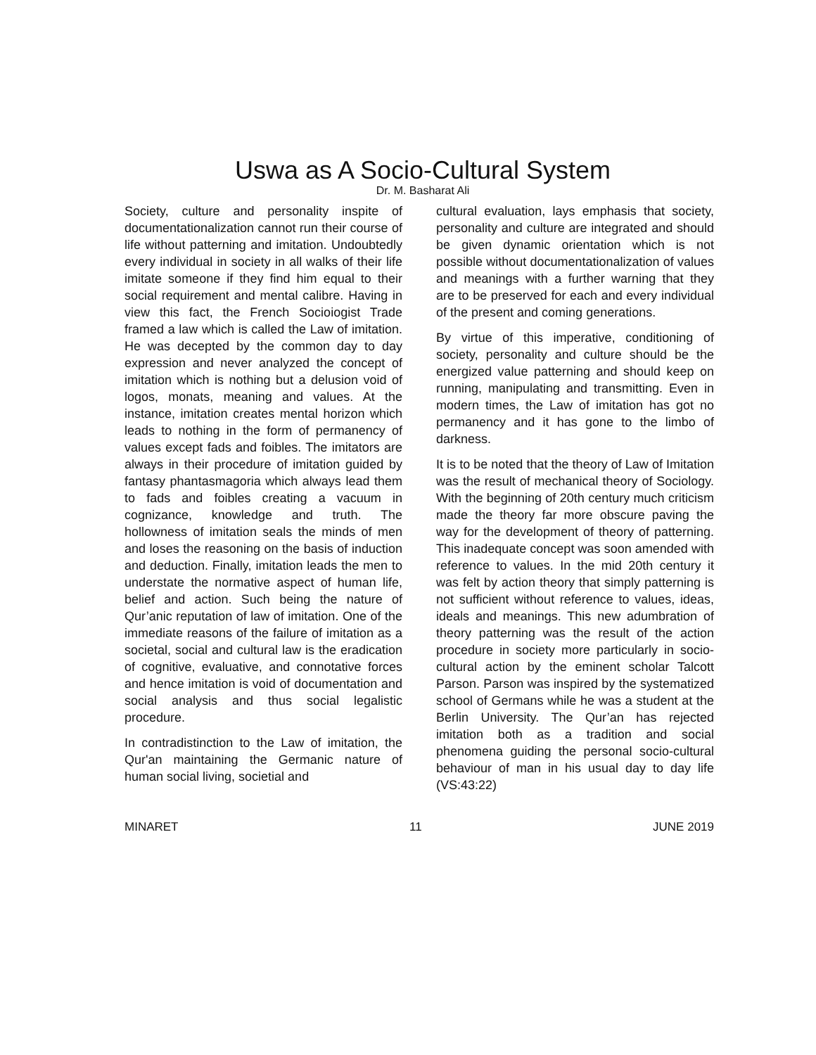Uswa as A Socio-Cultural System
Dr. M. Basharat Ali
Society, culture and personality inspite of documentationalization cannot run their course of life without patterning and imitation. Undoubtedly every individual in society in all walks of their life imitate someone if they find him equal to their social requirement and mental calibre. Having in view this fact, the French Socioiogist Trade framed a law which is called the Law of imitation. He was decepted by the common day to day expression and never analyzed the concept of imitation which is nothing but a delusion void of logos, monats, meaning and values. At the instance, imitation creates mental horizon which leads to nothing in the form of permanency of values except fads and foibles. The imitators are always in their procedure of imitation guided by fantasy phantasmagoria which always lead them to fads and foibles creating a vacuum in cognizance, knowledge and truth. The hollowness of imitation seals the minds of men and loses the reasoning on the basis of induction and deduction. Finally, imitation leads the men to understate the normative aspect of human life, belief and action. Such being the nature of Qur’anic reputation of law of imitation. One of the immediate reasons of the failure of imitation as a societal, social and cultural law is the eradication of cognitive, evaluative, and connotative forces and hence imitation is void of documentation and social analysis and thus social legalistic procedure.
In contradistinction to the Law of imitation, the Qur'an maintaining the Germanic nature of human social living, societial and
cultural evaluation, lays emphasis that society, personality and culture are integrated and should be given dynamic orientation which is not possible without documentationalization of values and meanings with a further warning that they are to be preserved for each and every individual of the present and coming generations.
By virtue of this imperative, conditioning of society, personality and culture should be the energized value patterning and should keep on running, manipulating and transmitting. Even in modern times, the Law of imitation has got no permanency and it has gone to the limbo of darkness.
It is to be noted that the theory of Law of Imitation was the result of mechanical theory of Sociology. With the beginning of 20th century much criticism made the theory far more obscure paving the way for the development of theory of patterning. This inadequate concept was soon amended with reference to values. In the mid 20th century it was felt by action theory that simply patterning is not sufficient without reference to values, ideas, ideals and meanings. This new adumbration of theory patterning was the result of the action procedure in society more particularly in socio-cultural action by the eminent scholar Talcott Parson. Parson was inspired by the systematized school of Germans while he was a student at the Berlin University. The Qur’an has rejected imitation both as a tradition and social phenomena guiding the personal socio-cultural behaviour of man in his usual day to day life (VS:43:22)
MINARET 11 JUNE 2019